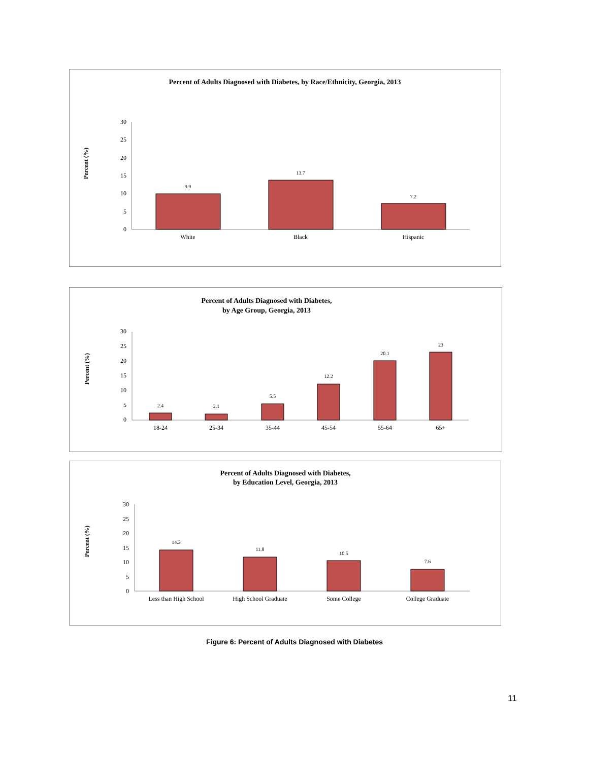Percent of Adults Diagnosed with Diabetes, by Race/Ethnicity, Georgia, 2013
Percent (%)
30
25
20
15
10
5
0
9.9
13.7
7.2
White
Black
Hispanic
Percent of Adults Diagnosed with Diabetes,
by Age Group, Georgia, 2013
Percent (%)
30
25
20
15
10
5
0
2.4
2.1
5.5
12.2
20.1
23
18-24
25-34
35-44
45-54
55-64
65+
Percent of Adults Diagnosed with Diabetes,
by Education Level, Georgia, 2013
Percent (%)
30
25
20
15
10
5
0
14.3
11.8
10.5
7.6
Less than High School
High School Graduate
Some College
College Graduate
Figure 6: Percent of Adults Diagnosed with Diabetes
11